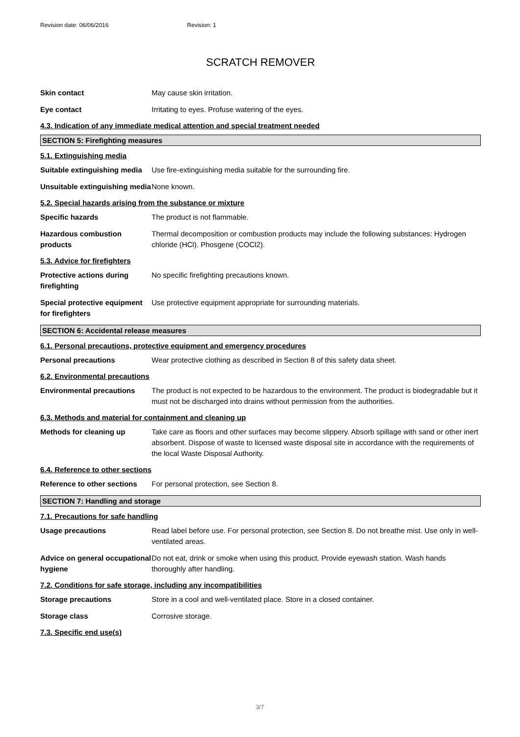Revision date: 06/06/2016 Revision: 1
SCRATCH REMOVER
Skin contact May cause skin irritation.
Eye contact Irritating to eyes. Profuse watering of the eyes.
4.3. Indication of any immediate medical attention and special treatment needed
SECTION 5: Firefighting measures
5.1. Extinguishing media
Suitable extinguishing media
Use fire-extinguishing media suitable for the surrounding fire.
Unsuitable extinguishing media
None known.
5.2. Special hazards arising from the substance or mixture
Specific hazards The product is not flammable.
Hazardous combustion products
Thermal decomposition or combustion products may include the following substances: Hydrogen chloride (HCl). Phosgene (COCl2).
5.3. Advice for firefighters
Protective actions during firefighting
No specific firefighting precautions known.
Special protective equipment for firefighters
Use protective equipment appropriate for surrounding materials.
SECTION 6: Accidental release measures
6.1. Personal precautions, protective equipment and emergency procedures
Personal precautions Wear protective clothing as described in Section 8 of this safety data sheet.
6.2. Environmental precautions
Environmental precautions The product is not expected to be hazardous to the environment. The product is biodegradable but it must not be discharged into drains without permission from the authorities.
6.3. Methods and material for containment and cleaning up
Methods for cleaning up Take care as floors and other surfaces may become slippery. Absorb spillage with sand or other inert absorbent. Dispose of waste to licensed waste disposal site in accordance with the requirements of the local Waste Disposal Authority.
6.4. Reference to other sections
Reference to other sections
For personal protection, see Section 8.
SECTION 7: Handling and storage
7.1. Precautions for safe handling
Usage precautions Read label before use. For personal protection, see Section 8. Do not breathe mist. Use only in well-ventilated areas.
Advice on general occupational hygiene
Do not eat, drink or smoke when using this product. Provide eyewash station. Wash hands thoroughly after handling.
7.2. Conditions for safe storage, including any incompatibilities
Storage precautions Store in a cool and well-ventilated place. Store in a closed container.
Storage class Corrosive storage.
7.3. Specific end use(s)
3/7